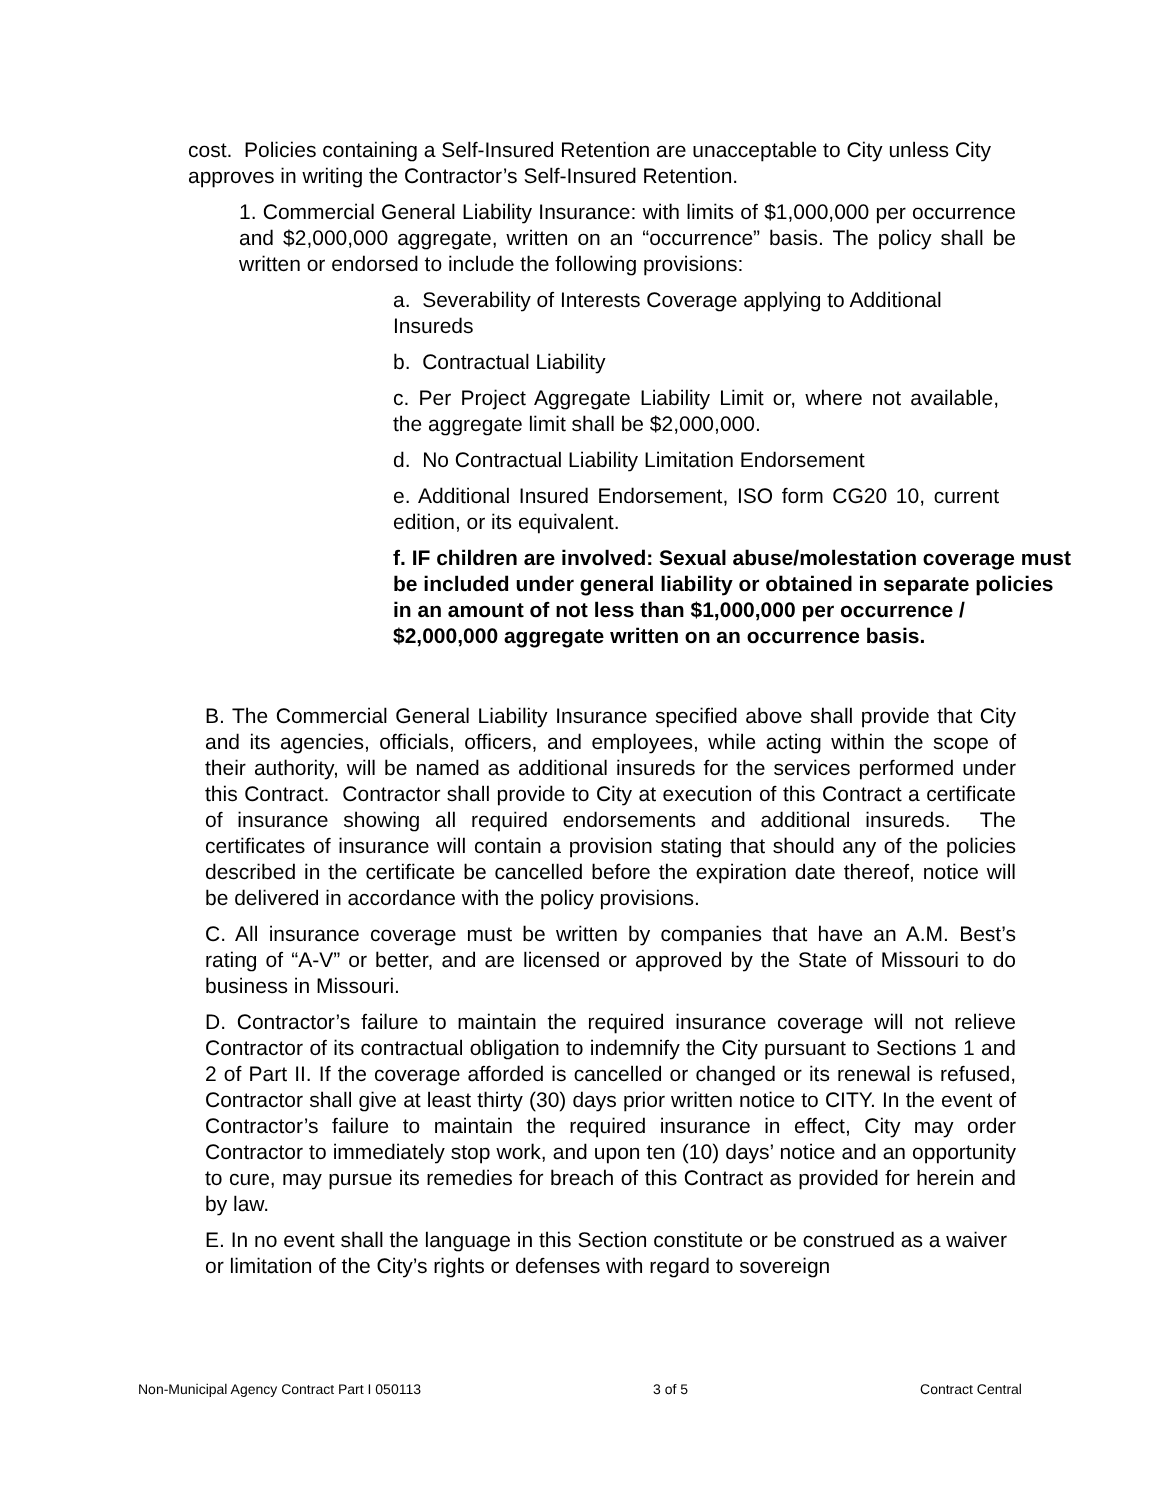cost. Policies containing a Self-Insured Retention are unacceptable to City unless City approves in writing the Contractor’s Self-Insured Retention.
1. Commercial General Liability Insurance: with limits of $1,000,000 per occurrence and $2,000,000 aggregate, written on an “occurrence” basis. The policy shall be written or endorsed to include the following provisions:
a. Severability of Interests Coverage applying to Additional Insureds
b. Contractual Liability
c. Per Project Aggregate Liability Limit or, where not available, the aggregate limit shall be $2,000,000.
d. No Contractual Liability Limitation Endorsement
e. Additional Insured Endorsement, ISO form CG20 10, current edition, or its equivalent.
f. IF children are involved: Sexual abuse/molestation coverage must be included under general liability or obtained in separate policies in an amount of not less than $1,000,000 per occurrence / $2,000,000 aggregate written on an occurrence basis.
B. The Commercial General Liability Insurance specified above shall provide that City and its agencies, officials, officers, and employees, while acting within the scope of their authority, will be named as additional insureds for the services performed under this Contract. Contractor shall provide to City at execution of this Contract a certificate of insurance showing all required endorsements and additional insureds. The certificates of insurance will contain a provision stating that should any of the policies described in the certificate be cancelled before the expiration date thereof, notice will be delivered in accordance with the policy provisions.
C. All insurance coverage must be written by companies that have an A.M. Best’s rating of “A-V” or better, and are licensed or approved by the State of Missouri to do business in Missouri.
D. Contractor’s failure to maintain the required insurance coverage will not relieve Contractor of its contractual obligation to indemnify the City pursuant to Sections 1 and 2 of Part II. If the coverage afforded is cancelled or changed or its renewal is refused, Contractor shall give at least thirty (30) days prior written notice to CITY. In the event of Contractor’s failure to maintain the required insurance in effect, City may order Contractor to immediately stop work, and upon ten (10) days’ notice and an opportunity to cure, may pursue its remedies for breach of this Contract as provided for herein and by law.
E. In no event shall the language in this Section constitute or be construed as a waiver or limitation of the City’s rights or defenses with regard to sovereign
Non-Municipal Agency Contract Part I 050113 3 of 5 Contract Central